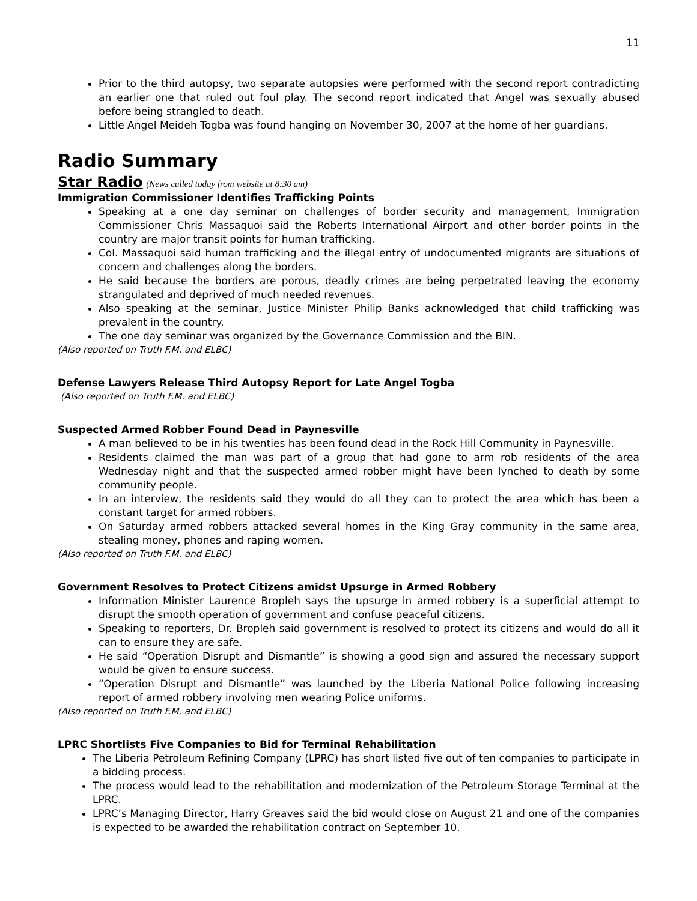11
Prior to the third autopsy, two separate autopsies were performed with the second report contradicting an earlier one that ruled out foul play. The second report indicated that Angel was sexually abused before being strangled to death.
Little Angel Meideh Togba was found hanging on November 30, 2007 at the home of her guardians.
Radio Summary
Star Radio
(News culled today from website at 8:30 am)
Immigration Commissioner Identifies Trafficking Points
Speaking at a one day seminar on challenges of border security and management, Immigration Commissioner Chris Massaquoi said the Roberts International Airport and other border points in the country are major transit points for human trafficking.
Col. Massaquoi said human trafficking and the illegal entry of undocumented migrants are situations of concern and challenges along the borders.
He said because the borders are porous, deadly crimes are being perpetrated leaving the economy strangulated and deprived of much needed revenues.
Also speaking at the seminar, Justice Minister Philip Banks acknowledged that child trafficking was prevalent in the country.
The one day seminar was organized by the Governance Commission and the BIN.
(Also reported on Truth F.M. and ELBC)
Defense Lawyers Release Third Autopsy Report for Late Angel Togba
(Also reported on Truth F.M. and ELBC)
Suspected Armed Robber Found Dead in Paynesville
A man believed to be in his twenties has been found dead in the Rock Hill Community in Paynesville.
Residents claimed the man was part of a group that had gone to arm rob residents of the area Wednesday night and that the suspected armed robber might have been lynched to death by some community people.
In an interview, the residents said they would do all they can to protect the area which has been a constant target for armed robbers.
On Saturday armed robbers attacked several homes in the King Gray community in the same area, stealing money, phones and raping women.
(Also reported on Truth F.M. and ELBC)
Government Resolves to Protect Citizens amidst Upsurge in Armed Robbery
Information Minister Laurence Bropleh says the upsurge in armed robbery is a superficial attempt to disrupt the smooth operation of government and confuse peaceful citizens.
Speaking to reporters, Dr. Bropleh said government is resolved to protect its citizens and would do all it can to ensure they are safe.
He said “Operation Disrupt and Dismantle” is showing a good sign and assured the necessary support would be given to ensure success.
“Operation Disrupt and Dismantle” was launched by the Liberia National Police following increasing report of armed robbery involving men wearing Police uniforms.
(Also reported on Truth F.M. and ELBC)
LPRC Shortlists Five Companies to Bid for Terminal Rehabilitation
The Liberia Petroleum Refining Company (LPRC) has short listed five out of ten companies to participate in a bidding process.
The process would lead to the rehabilitation and modernization of the Petroleum Storage Terminal at the LPRC.
LPRC’s Managing Director, Harry Greaves said the bid would close on August 21 and one of the companies is expected to be awarded the rehabilitation contract on September 10.